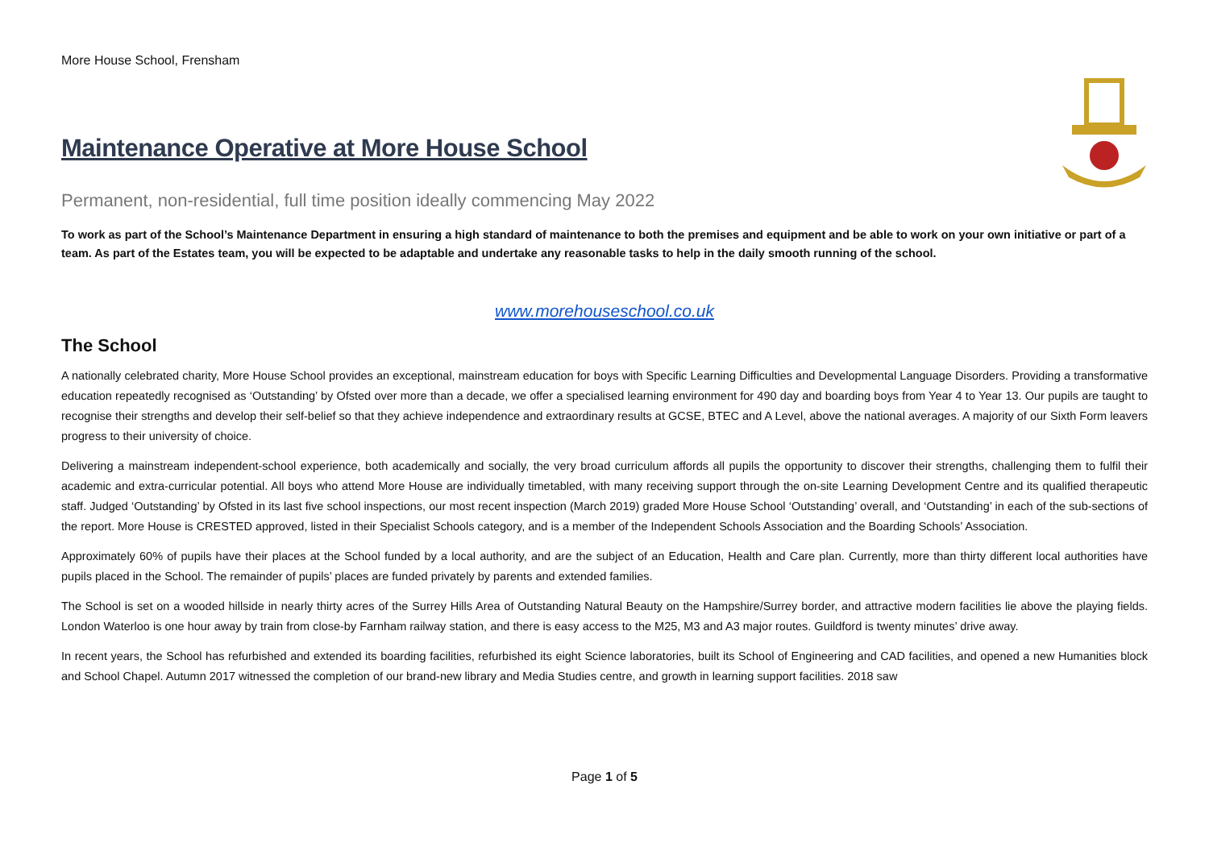More House School, Frensham
Maintenance Operative at More House School
Permanent, non-residential, full time position ideally commencing May 2022
To work as part of the School’s Maintenance Department in ensuring a high standard of maintenance to both the premises and equipment and be able to work on your own initiative or part of a team. As part of the Estates team, you will be expected to be adaptable and undertake any reasonable tasks to help in the daily smooth running of the school.
www.morehouseschool.co.uk
The School
A nationally celebrated charity, More House School provides an exceptional, mainstream education for boys with Specific Learning Difficulties and Developmental Language Disorders. Providing a transformative education repeatedly recognised as ‘Outstanding’ by Ofsted over more than a decade, we offer a specialised learning environment for 490 day and boarding boys from Year 4 to Year 13. Our pupils are taught to recognise their strengths and develop their self-belief so that they achieve independence and extraordinary results at GCSE, BTEC and A Level, above the national averages. A majority of our Sixth Form leavers progress to their university of choice.
Delivering a mainstream independent-school experience, both academically and socially, the very broad curriculum affords all pupils the opportunity to discover their strengths, challenging them to fulfil their academic and extra-curricular potential. All boys who attend More House are individually timetabled, with many receiving support through the on-site Learning Development Centre and its qualified therapeutic staff. Judged ‘Outstanding’ by Ofsted in its last five school inspections, our most recent inspection (March 2019) graded More House School ‘Outstanding’ overall, and ‘Outstanding’ in each of the sub-sections of the report. More House is CRESTED approved, listed in their Specialist Schools category, and is a member of the Independent Schools Association and the Boarding Schools’ Association.
Approximately 60% of pupils have their places at the School funded by a local authority, and are the subject of an Education, Health and Care plan. Currently, more than thirty different local authorities have pupils placed in the School. The remainder of pupils’ places are funded privately by parents and extended families.
The School is set on a wooded hillside in nearly thirty acres of the Surrey Hills Area of Outstanding Natural Beauty on the Hampshire/Surrey border, and attractive modern facilities lie above the playing fields. London Waterloo is one hour away by train from close-by Farnham railway station, and there is easy access to the M25, M3 and A3 major routes. Guildford is twenty minutes’ drive away.
In recent years, the School has refurbished and extended its boarding facilities, refurbished its eight Science laboratories, built its School of Engineering and CAD facilities, and opened a new Humanities block and School Chapel. Autumn 2017 witnessed the completion of our brand-new library and Media Studies centre, and growth in learning support facilities. 2018 saw
Page 1 of 5